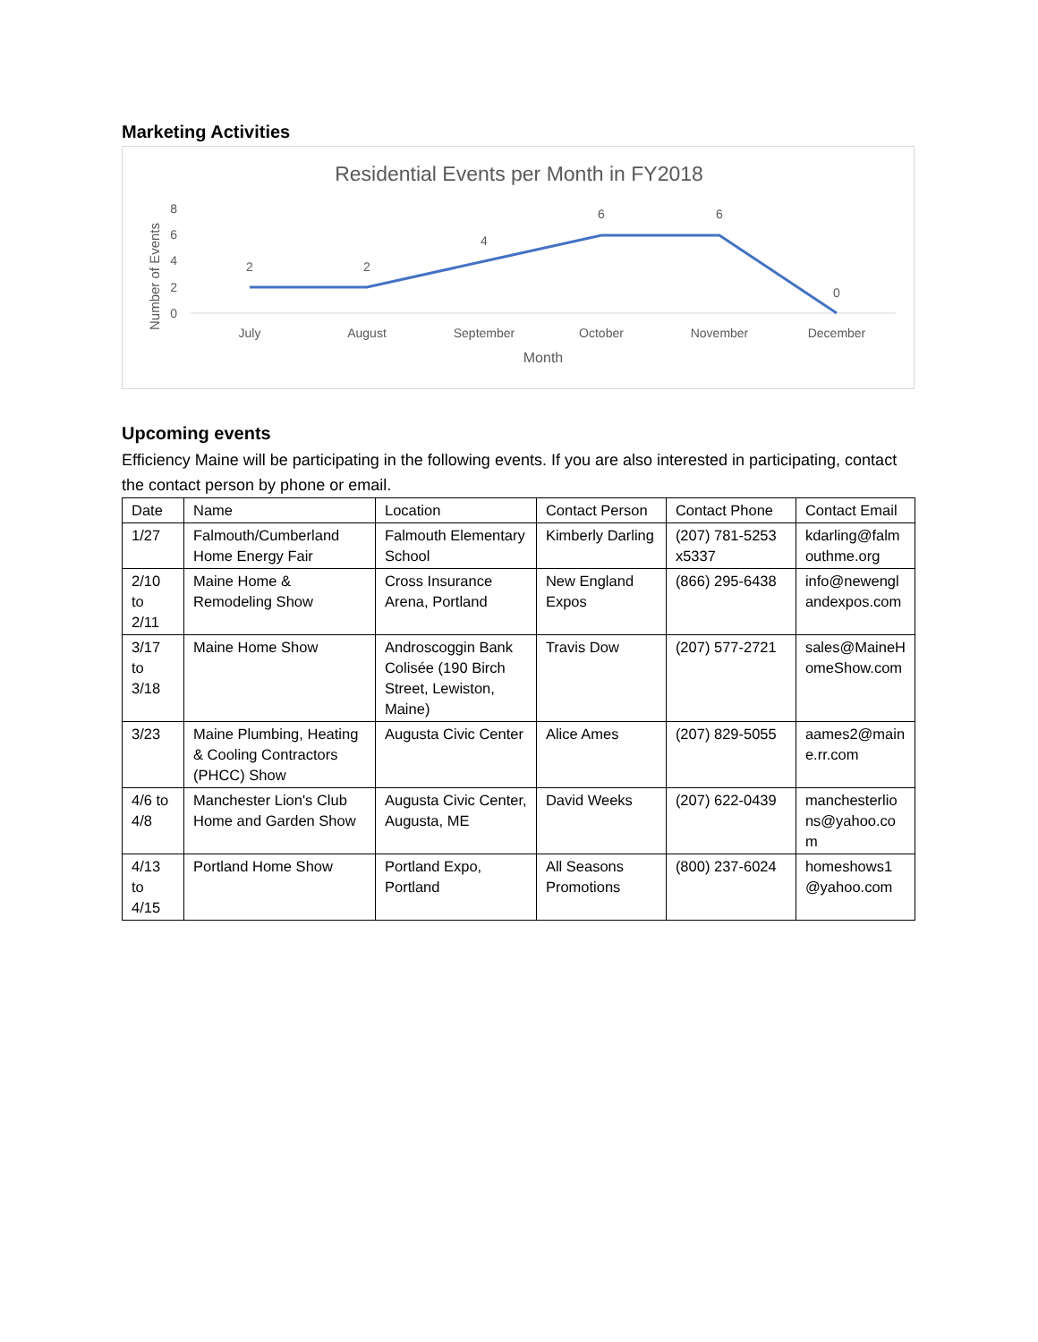Marketing Activities
Residential Events per Month in FY2018
Number of Events
8
6
4
2
0
2
2
4
6
6
0
July
August
September
October
November
December
Month
Upcoming events
Efficiency Maine will be participating in the following events. If you are also interested in participating, contact the contact person by phone or email.
| Date | Name | Location | Contact Person | Contact Phone | Contact Email |
| --- | --- | --- | --- | --- | --- |
| 1/27 | Falmouth/Cumberland Home Energy Fair | Falmouth Elementary School | Kimberly Darling | (207) 781-5253 x5337 | kdarling@falm outhme.org |
| 2/10 to 2/11 | Maine Home & Remodeling Show | Cross Insurance Arena, Portland | New England Expos | (866) 295-6438 | info@newengl andexpos.com |
| 3/17 to 3/18 | Maine Home Show | Androscoggin Bank Colisée (190 Birch Street, Lewiston, Maine) | Travis Dow | (207) 577-2721 | sales@MaineH omeShow.com |
| 3/23 | Maine Plumbing, Heating & Cooling Contractors (PHCC) Show | Augusta Civic Center | Alice Ames | (207) 829-5055 | aames2@main e.rr.com |
| 4/6 to 4/8 | Manchester Lion's Club Home and Garden Show | Augusta Civic Center, Augusta, ME | David Weeks | (207) 622-0439 | manchesterlio ns@yahoo.co m |
| 4/13 to 4/15 | Portland Home Show | Portland Expo, Portland | All Seasons Promotions | (800) 237-6024 | homeshows1 @yahoo.com |